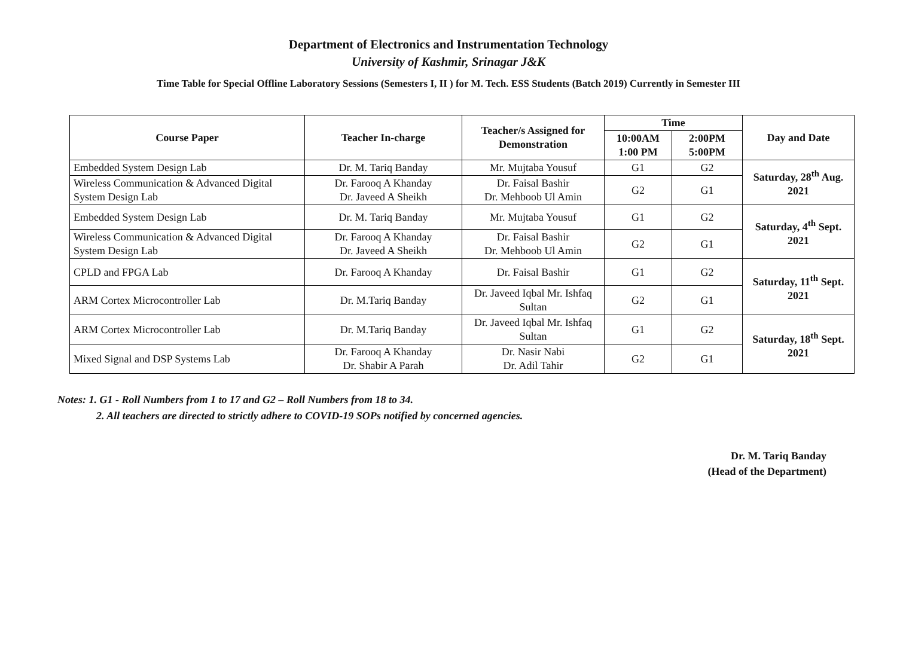Department of Electronics and Instrumentation Technology
University of Kashmir, Srinagar J&K
Time Table for Special Offline Laboratory Sessions (Semesters I, II ) for M. Tech. ESS Students (Batch 2019) Currently in Semester III
| Course Paper | Teacher In-charge | Teacher/s Assigned for Demonstration | Time | | Day and Date |
| --- | --- | --- | --- | --- | --- |
| | | | 10:00AM 1:00 PM | 2:00PM 5:00PM | |
| Embedded System Design Lab | Dr. M. Tariq Banday | Mr. Mujtaba Yousuf | G1 | G2 | Saturday, 28<sup>th</sup> Aug. 2021 |
| Wireless Communication & Advanced Digital System Design Lab | Dr. Farooq A Khanday Dr. Javeed A Sheikh | Dr. Faisal Bashir Dr. Mehboob Ul Amin | G2 | G1 | |
| Embedded System Design Lab | Dr. M. Tariq Banday | Mr. Mujtaba Yousuf | G1 | G2 | Saturday, 4<sup>th</sup> Sept. 2021 |
| Wireless Communication & Advanced Digital System Design Lab | Dr. Farooq A Khanday Dr. Javeed A Sheikh | Dr. Faisal Bashir Dr. Mehboob Ul Amin | G2 | G1 | |
| CPLD and FPGA Lab | Dr. Farooq A Khanday | Dr. Faisal Bashir | G1 | G2 | Saturday, 11<sup>th</sup> Sept. 2021 |
| ARM Cortex Microcontroller Lab | Dr. M.Tariq Banday | Dr. Javeed Iqbal Mr. Ishfaq Sultan | G2 | G1 | |
| ARM Cortex Microcontroller Lab | Dr. M.Tariq Banday | Dr. Javeed Iqbal Mr. Ishfaq Sultan | G1 | G2 | Saturday, 18<sup>th</sup> Sept. 2021 |
| Mixed Signal and DSP Systems Lab | Dr. Farooq A Khanday Dr. Shabir A Parah | Dr. Nasir Nabi Dr. Adil Tahir | G2 | G1 | |
Notes: 1. G1 - Roll Numbers from 1 to 17 and G2 – Roll Numbers from 18 to 34.
2. All teachers are directed to strictly adhere to COVID-19 SOPs notified by concerned agencies.
Dr. M. Tariq Banday
(Head of the Department)